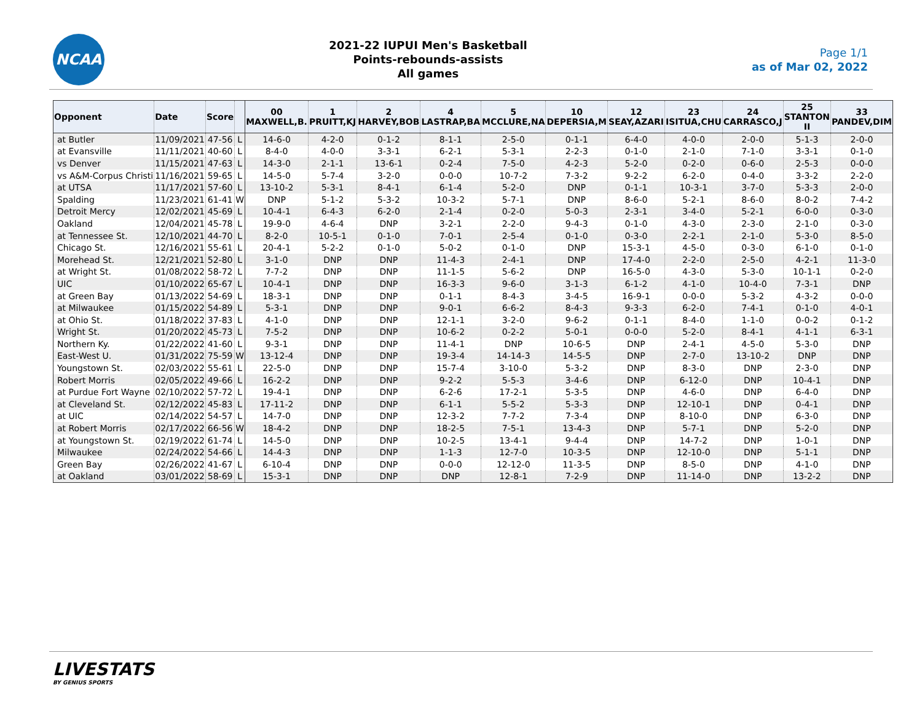NCAA
2021-22 IUPUI Men's Basketball
Points-rebounds-assists
All games
Page 1/1
as of Mar 02, 2022
| Opponent | Date | Score | | 00 MAXWELL,B. | 1 PRUITT,KJ | 2 HARVEY,BOB | 4 LASTRAP,BA | 5 MCCLURE,NA | 10 DEPERSIA,M | 12 SEAY,AZARI | 23 ISITUA,CHU | 24 CARRASCO,J | 25 STANTON II | 33 PANDEV,DIM |
| --- | --- | --- | --- | --- | --- | --- | --- | --- | --- | --- | --- | --- | --- | --- |
| at Butler | 11/09/2021 | 47-56 | L | 14-6-0 | 4-2-0 | 0-1-2 | 8-1-1 | 2-5-0 | 0-1-1 | 6-4-0 | 4-0-0 | 2-0-0 | 5-1-3 | 2-0-0 |
| at Evansville | 11/11/2021 | 40-60 | L | 8-4-0 | 4-0-0 | 3-3-1 | 6-2-1 | 5-3-1 | 2-2-3 | 0-1-0 | 2-1-0 | 7-1-0 | 3-3-1 | 0-1-0 |
| vs Denver | 11/15/2021 | 47-63 | L | 14-3-0 | 2-1-1 | 13-6-1 | 0-2-4 | 7-5-0 | 4-2-3 | 5-2-0 | 0-2-0 | 0-6-0 | 2-5-3 | 0-0-0 |
| vs A&M-Corpus Christi | 11/16/2021 | 59-65 | L | 14-5-0 | 5-7-4 | 3-2-0 | 0-0-0 | 10-7-2 | 7-3-2 | 9-2-2 | 6-2-0 | 0-4-0 | 3-3-2 | 2-2-0 |
| at UTSA | 11/17/2021 | 57-60 | L | 13-10-2 | 5-3-1 | 8-4-1 | 6-1-4 | 5-2-0 | DNP | 0-1-1 | 10-3-1 | 3-7-0 | 5-3-3 | 2-0-0 |
| Spalding | 11/23/2021 | 61-41 | W | DNP | 5-1-2 | 5-3-2 | 10-3-2 | 5-7-1 | DNP | 8-6-0 | 5-2-1 | 8-6-0 | 8-0-2 | 7-4-2 |
| Detroit Mercy | 12/02/2021 | 45-69 | L | 10-4-1 | 6-4-3 | 6-2-0 | 2-1-4 | 0-2-0 | 5-0-3 | 2-3-1 | 3-4-0 | 5-2-1 | 6-0-0 | 0-3-0 |
| Oakland | 12/04/2021 | 45-78 | L | 19-9-0 | 4-6-4 | DNP | 3-2-1 | 2-2-0 | 9-4-3 | 0-1-0 | 4-3-0 | 2-3-0 | 2-1-0 | 0-3-0 |
| at Tennessee St. | 12/10/2021 | 44-70 | L | 8-2-0 | 10-5-1 | 0-1-0 | 7-0-1 | 2-5-4 | 0-1-0 | 0-3-0 | 2-2-1 | 2-1-0 | 5-3-0 | 8-5-0 |
| Chicago St. | 12/16/2021 | 55-61 | L | 20-4-1 | 5-2-2 | 0-1-0 | 5-0-2 | 0-1-0 | DNP | 15-3-1 | 4-5-0 | 0-3-0 | 6-1-0 | 0-1-0 |
| Morehead St. | 12/21/2021 | 52-80 | L | 3-1-0 | DNP | DNP | 11-4-3 | 2-4-1 | DNP | 17-4-0 | 2-2-0 | 2-5-0 | 4-2-1 | 11-3-0 |
| at Wright St. | 01/08/2022 | 58-72 | L | 7-7-2 | DNP | DNP | 11-1-5 | 5-6-2 | DNP | 16-5-0 | 4-3-0 | 5-3-0 | 10-1-1 | 0-2-0 |
| UIC | 01/10/2022 | 65-67 | L | 10-4-1 | DNP | DNP | 16-3-3 | 9-6-0 | 3-1-3 | 6-1-2 | 4-1-0 | 10-4-0 | 7-3-1 | DNP |
| at Green Bay | 01/13/2022 | 54-69 | L | 18-3-1 | DNP | DNP | 0-1-1 | 8-4-3 | 3-4-5 | 16-9-1 | 0-0-0 | 5-3-2 | 4-3-2 | 0-0-0 |
| at Milwaukee | 01/15/2022 | 54-89 | L | 5-3-1 | DNP | DNP | 9-0-1 | 6-6-2 | 8-4-3 | 9-3-3 | 6-2-0 | 7-4-1 | 0-1-0 | 4-0-1 |
| at Ohio St. | 01/18/2022 | 37-83 | L | 4-1-0 | DNP | DNP | 12-1-1 | 3-2-0 | 9-6-2 | 0-1-1 | 8-4-0 | 1-1-0 | 0-0-2 | 0-1-2 |
| Wright St. | 01/20/2022 | 45-73 | L | 7-5-2 | DNP | DNP | 10-6-2 | 0-2-2 | 5-0-1 | 0-0-0 | 5-2-0 | 8-4-1 | 4-1-1 | 6-3-1 |
| Northern Ky. | 01/22/2022 | 41-60 | L | 9-3-1 | DNP | DNP | 11-4-1 | DNP | 10-6-5 | DNP | 2-4-1 | 4-5-0 | 5-3-0 | DNP |
| East-West U. | 01/31/2022 | 75-59 | W | 13-12-4 | DNP | DNP | 19-3-4 | 14-14-3 | 14-5-5 | DNP | 2-7-0 | 13-10-2 | DNP | DNP |
| Youngstown St. | 02/03/2022 | 55-61 | L | 22-5-0 | DNP | DNP | 15-7-4 | 3-10-0 | 5-3-2 | DNP | 8-3-0 | DNP | 2-3-0 | DNP |
| Robert Morris | 02/05/2022 | 49-66 | L | 16-2-2 | DNP | DNP | 9-2-2 | 5-5-3 | 3-4-6 | DNP | 6-12-0 | DNP | 10-4-1 | DNP |
| at Purdue Fort Wayne | 02/10/2022 | 57-72 | L | 19-4-1 | DNP | DNP | 6-2-6 | 17-2-1 | 5-3-5 | DNP | 4-6-0 | DNP | 6-4-0 | DNP |
| at Cleveland St. | 02/12/2022 | 45-83 | L | 17-11-2 | DNP | DNP | 6-1-1 | 5-5-2 | 5-3-3 | DNP | 12-10-1 | DNP | 0-4-1 | DNP |
| at UIC | 02/14/2022 | 54-57 | L | 14-7-0 | DNP | DNP | 12-3-2 | 7-7-2 | 7-3-4 | DNP | 8-10-0 | DNP | 6-3-0 | DNP |
| at Robert Morris | 02/17/2022 | 66-56 | W | 18-4-2 | DNP | DNP | 18-2-5 | 7-5-1 | 13-4-3 | DNP | 5-7-1 | DNP | 5-2-0 | DNP |
| at Youngstown St. | 02/19/2022 | 61-74 | L | 14-5-0 | DNP | DNP | 10-2-5 | 13-4-1 | 9-4-4 | DNP | 14-7-2 | DNP | 1-0-1 | DNP |
| Milwaukee | 02/24/2022 | 54-66 | L | 14-4-3 | DNP | DNP | 1-1-3 | 12-7-0 | 10-3-5 | DNP | 12-10-0 | DNP | 5-1-1 | DNP |
| Green Bay | 02/26/2022 | 41-67 | L | 6-10-4 | DNP | DNP | 0-0-0 | 12-12-0 | 11-3-5 | DNP | 8-5-0 | DNP | 4-1-0 | DNP |
| at Oakland | 03/01/2022 | 58-69 | L | 15-3-1 | DNP | DNP | DNP | 12-8-1 | 7-2-9 | DNP | 11-14-0 | DNP | 13-2-2 | DNP |
LIVESTATS
BY GENIUS SPORTS